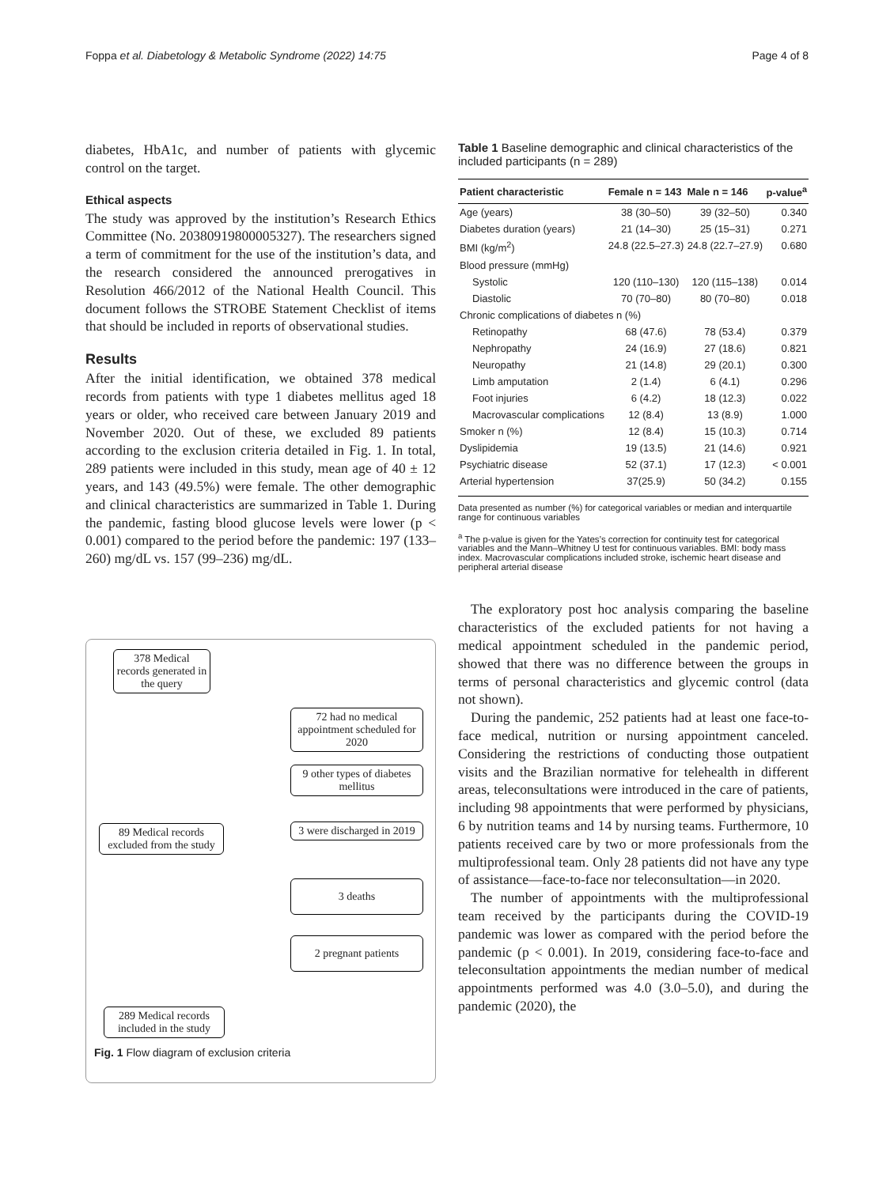Foppa et al. Diabetology & Metabolic Syndrome (2022) 14:75 Page 4 of 8
diabetes, HbA1c, and number of patients with glycemic control on the target.
Ethical aspects
The study was approved by the institution’s Research Ethics Committee (No. 20380919800005327). The researchers signed a term of commitment for the use of the institution’s data, and the research considered the announced prerogatives in Resolution 466/2012 of the National Health Council. This document follows the STROBE Statement Checklist of items that should be included in reports of observational studies.
Results
After the initial identification, we obtained 378 medical records from patients with type 1 diabetes mellitus aged 18 years or older, who received care between January 2019 and November 2020. Out of these, we excluded 89 patients according to the exclusion criteria detailed in Fig. 1. In total, 289 patients were included in this study, mean age of 40 ± 12 years, and 143 (49.5%) were female. The other demographic and clinical characteristics are summarized in Table 1. During the pandemic, fasting blood glucose levels were lower (p < 0.001) compared to the period before the pandemic: 197 (133–260) mg/dL vs. 157 (99–236) mg/dL.
378 Medical records generated in the query
72 had no medical appointment scheduled for 2020
9 other types of diabetes mellitus
89 Medical records excluded from the study
3 were discharged in 2019
3 deaths
2 pregnant patients
289 Medical records included in the study
Fig. 1 Flow diagram of exclusion criteria
Table 1 Baseline demographic and clinical characteristics of the included participants (n = 289)
| Patient characteristic | Female n = 143 | Male n = 146 | p-value<sup>a</sup> |
| --- | --- | --- | --- |
| Age (years) | 38 (30–50) | 39 (32–50) | 0.340 |
| Diabetes duration (years) | 21 (14–30) | 25 (15–31) | 0.271 |
| BMI (kg/m<sup>2</sup>) | 24.8 (22.5–27.3) | 24.8 (22.7–27.9) | 0.680 |
| Blood pressure (mmHg) | | | |
| Systolic | 120 (110–130) | 120 (115–138) | 0.014 |
| Diastolic | 70 (70–80) | 80 (70–80) | 0.018 |
| Chronic complications of diabetes n (%) | | | |
| Retinopathy | 68 (47.6) | 78 (53.4) | 0.379 |
| Nephropathy | 24 (16.9) | 27 (18.6) | 0.821 |
| Neuropathy | 21 (14.8) | 29 (20.1) | 0.300 |
| Limb amputation | 2 (1.4) | 6 (4.1) | 0.296 |
| Foot injuries | 6 (4.2) | 18 (12.3) | 0.022 |
| Macrovascular complications | 12 (8.4) | 13 (8.9) | 1.000 |
| Smoker n (%) | 12 (8.4) | 15 (10.3) | 0.714 |
| Dyslipidemia | 19 (13.5) | 21 (14.6) | 0.921 |
| Psychiatric disease | 52 (37.1) | 17 (12.3) | < 0.001 |
| Arterial hypertension | 37(25.9) | 50 (34.2) | 0.155 |
Data presented as number (%) for categorical variables or median and interquartile range for continuous variables
<sup>a</sup> The p-value is given for the Yates’s correction for continuity test for categorical variables and the Mann–Whitney U test for continuous variables. BMI: body mass index. Macrovascular complications included stroke, ischemic heart disease and peripheral arterial disease
The exploratory post hoc analysis comparing the baseline characteristics of the excluded patients for not having a medical appointment scheduled in the pandemic period, showed that there was no difference between the groups in terms of personal characteristics and glycemic control (data not shown).
During the pandemic, 252 patients had at least one face-to-face medical, nutrition or nursing appointment canceled. Considering the restrictions of conducting those outpatient visits and the Brazilian normative for telehealth in different areas, teleconsultations were introduced in the care of patients, including 98 appointments that were performed by physicians, 6 by nutrition teams and 14 by nursing teams. Furthermore, 10 patients received care by two or more professionals from the multiprofessional team. Only 28 patients did not have any type of assistance—face-to-face nor teleconsultation—in 2020.
The number of appointments with the multiprofessional team received by the participants during the COVID-19 pandemic was lower as compared with the period before the pandemic (p < 0.001). In 2019, considering face-to-face and teleconsultation appointments the median number of medical appointments performed was 4.0 (3.0–5.0), and during the pandemic (2020), the